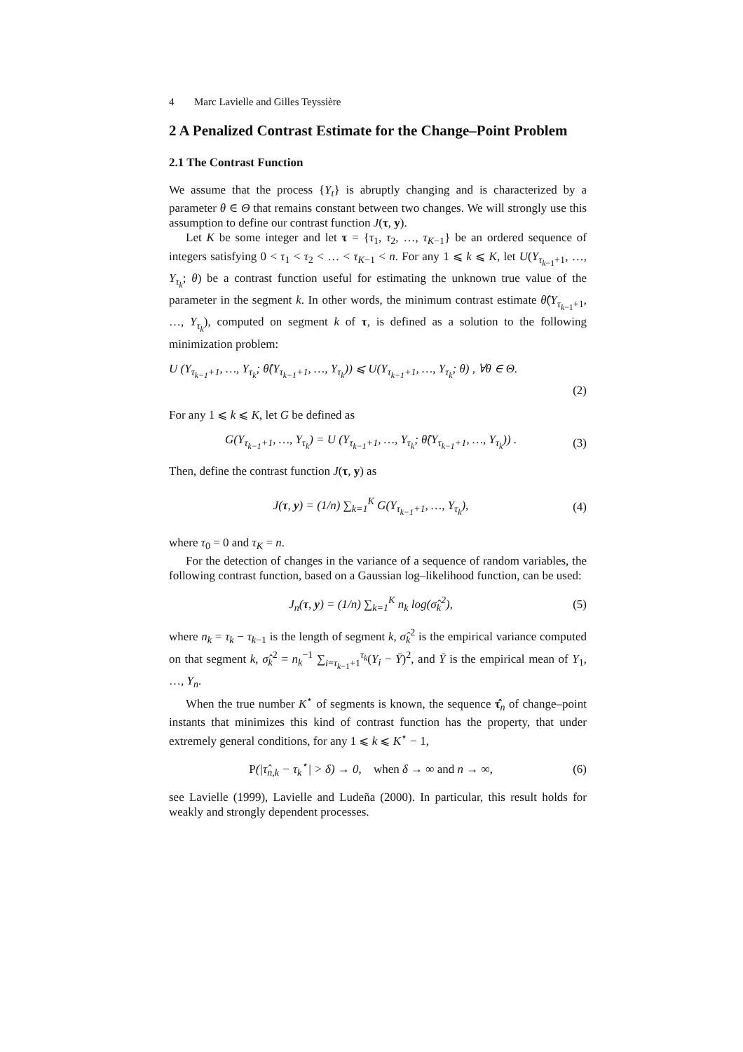4 Marc Lavielle and Gilles Teyssière
2 A Penalized Contrast Estimate for the Change–Point Problem
2.1 The Contrast Function
We assume that the process {Y<sub>t</sub>} is abruptly changing and is characterized by a parameter θ ∈ Θ that remains constant between two changes. We will strongly use this assumption to define our contrast function J(τ, y).
Let K be some integer and let τ = {τ<sub>1</sub>, τ<sub>2</sub>, …, τ<sub>K−1</sub>} be an ordered sequence of integers satisfying 0 < τ<sub>1</sub> < τ<sub>2</sub> < … < τ<sub>K−1</sub> < n. For any 1 ⩽ k ⩽ K, let U(Y<sub>τ<sub>k−1</sub>+1</sub>, …, Y<sub>τ<sub>k</sub></sub>; θ) be a contrast function useful for estimating the unknown true value of the parameter in the segment k. In other words, the minimum contrast estimate θ̂(Y<sub>τ<sub>k−1</sub>+1</sub>, …, Y<sub>τ<sub>k</sub></sub>), computed on segment k of τ, is defined as a solution to the following minimization problem:
U (Y<sub>τ<sub>k−1</sub>+1</sub>, …, Y<sub>τ<sub>k</sub></sub>; θ̂(Y<sub>τ<sub>k−1</sub>+1</sub>, …, Y<sub>τ<sub>k</sub></sub>)) ⩽ U(Y<sub>τ<sub>k−1</sub>+1</sub>, …, Y<sub>τ<sub>k</sub></sub>; θ) , ∀θ ∈ Θ.
(2)
For any 1 ⩽ k ⩽ K, let G be defined as
G(Y<sub>τ<sub>k−1</sub>+1</sub>, …, Y<sub>τ<sub>k</sub></sub>) = U (Y<sub>τ<sub>k−1</sub>+1</sub>, …, Y<sub>τ<sub>k</sub></sub>; θ̂(Y<sub>τ<sub>k−1</sub>+1</sub>, …, Y<sub>τ<sub>k</sub></sub>)) .
(3)
Then, define the contrast function J(τ, y) as
J(τ, y) = (1/n) ∑<sub>k=1</sub><sup>K</sup> G(Y<sub>τ<sub>k−1</sub>+1</sub>, …, Y<sub>τ<sub>k</sub></sub>),
(4)
where τ<sub>0</sub> = 0 and τ<sub>K</sub> = n.
For the detection of changes in the variance of a sequence of random variables, the following contrast function, based on a Gaussian log–likelihood function, can be used:
J<sub>n</sub>(τ, y) = (1/n) ∑<sub>k=1</sub><sup>K</sup> n<sub>k</sub> log(σ̂<sub>k</sub><sup>2</sup>),
(5)
where n<sub>k</sub> = τ<sub>k</sub> − τ<sub>k−1</sub> is the length of segment k, σ̂<sub>k</sub><sup>2</sup> is the empirical variance computed on that segment k, σ̂<sub>k</sub><sup>2</sup> = n<sub>k</sub><sup>−1</sup> ∑<sub>i=τ<sub>k−1</sub>+1</sub><sup>τ<sub>k</sub></sup>(Y<sub>i</sub> − Ȳ)<sup>2</sup>, and Ȳ is the empirical mean of Y<sub>1</sub>, …, Y<sub>n</sub>.
When the true number K<sup>⋆</sup> of segments is known, the sequence τ̂<sub>n</sub> of change–point instants that minimizes this kind of contrast function has the property, that under extremely general conditions, for any 1 ⩽ k ⩽ K<sup>⋆</sup> − 1,
P(|τ̂<sub>n,k</sub> − τ<sub>k</sub><sup>⋆</sup>| > δ) → 0, when δ → ∞ and n → ∞,
(6)
see Lavielle (1999), Lavielle and Ludeña (2000). In particular, this result holds for weakly and strongly dependent processes.